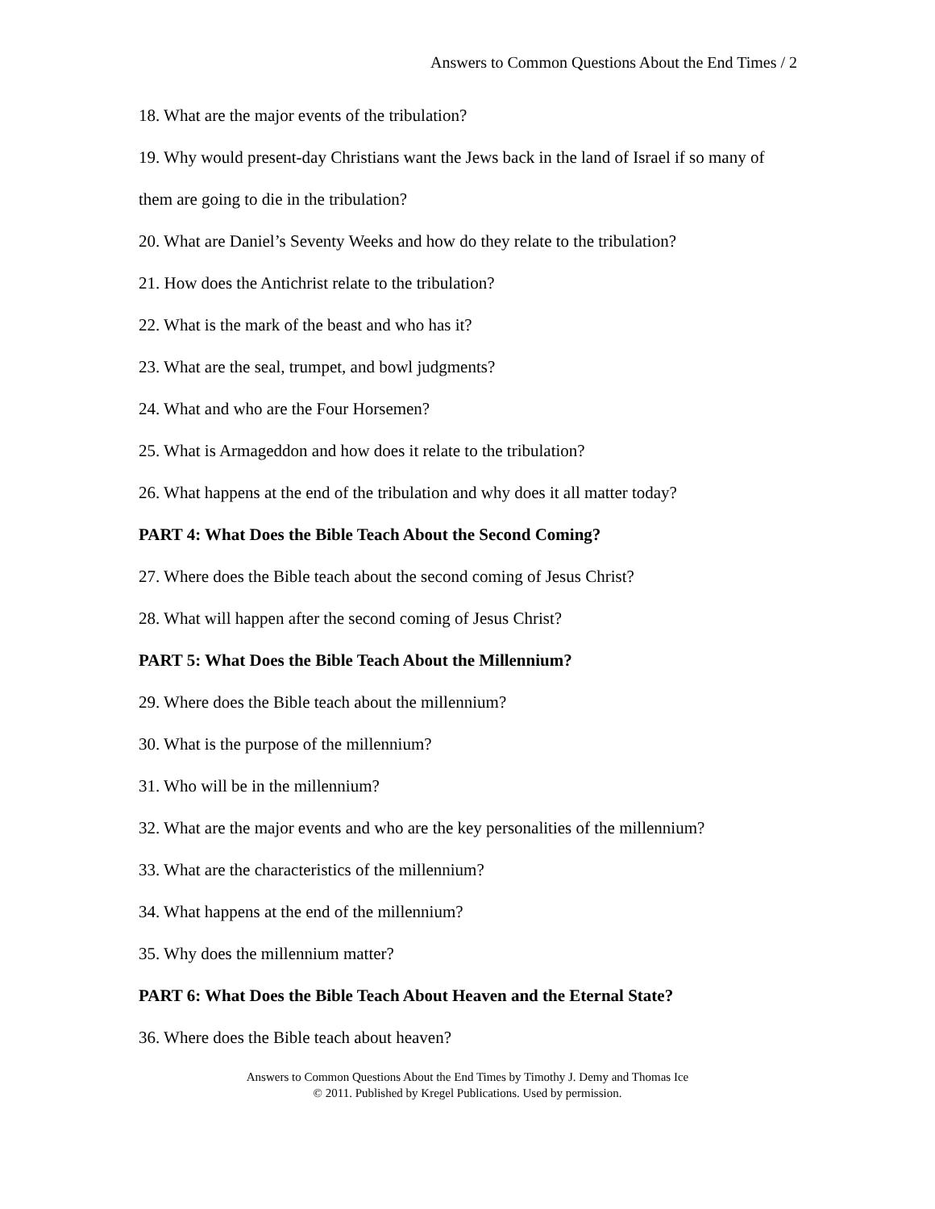Answers to Common Questions About the End Times / 2
18. What are the major events of the tribulation?
19. Why would present-day Christians want the Jews back in the land of Israel if so many of them are going to die in the tribulation?
20. What are Daniel’s Seventy Weeks and how do they relate to the tribulation?
21. How does the Antichrist relate to the tribulation?
22. What is the mark of the beast and who has it?
23. What are the seal, trumpet, and bowl judgments?
24. What and who are the Four Horsemen?
25. What is Armageddon and how does it relate to the tribulation?
26. What happens at the end of the tribulation and why does it all matter today?
PART 4: What Does the Bible Teach About the Second Coming?
27. Where does the Bible teach about the second coming of Jesus Christ?
28. What will happen after the second coming of Jesus Christ?
PART 5: What Does the Bible Teach About the Millennium?
29. Where does the Bible teach about the millennium?
30. What is the purpose of the millennium?
31. Who will be in the millennium?
32. What are the major events and who are the key personalities of the millennium?
33. What are the characteristics of the millennium?
34. What happens at the end of the millennium?
35. Why does the millennium matter?
PART 6: What Does the Bible Teach About Heaven and the Eternal State?
36. Where does the Bible teach about heaven?
Answers to Common Questions About the End Times by Timothy J. Demy and Thomas Ice
© 2011. Published by Kregel Publications. Used by permission.